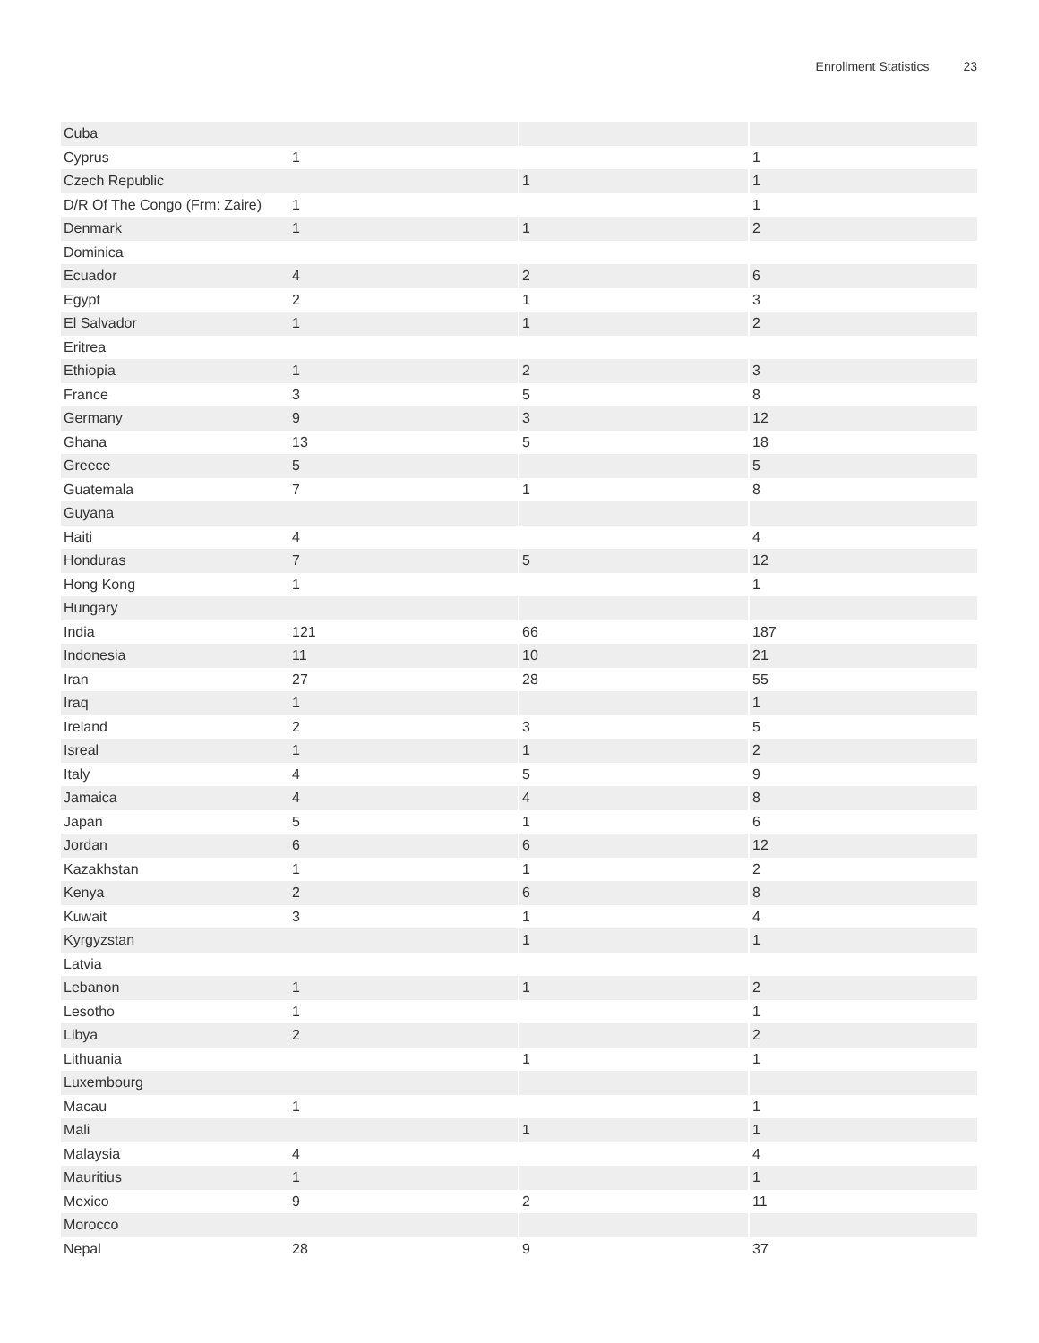Enrollment Statistics 23
| Cuba | | | |
| Cyprus | 1 | | 1 |
| Czech Republic | | 1 | 1 |
| D/R Of The Congo (Frm: Zaire) | 1 | | 1 |
| Denmark | 1 | 1 | 2 |
| Dominica | | | |
| Ecuador | 4 | 2 | 6 |
| Egypt | 2 | 1 | 3 |
| El Salvador | 1 | 1 | 2 |
| Eritrea | | | |
| Ethiopia | 1 | 2 | 3 |
| France | 3 | 5 | 8 |
| Germany | 9 | 3 | 12 |
| Ghana | 13 | 5 | 18 |
| Greece | 5 | | 5 |
| Guatemala | 7 | 1 | 8 |
| Guyana | | | |
| Haiti | 4 | | 4 |
| Honduras | 7 | 5 | 12 |
| Hong Kong | 1 | | 1 |
| Hungary | | | |
| India | 121 | 66 | 187 |
| Indonesia | 11 | 10 | 21 |
| Iran | 27 | 28 | 55 |
| Iraq | 1 | | 1 |
| Ireland | 2 | 3 | 5 |
| Isreal | 1 | 1 | 2 |
| Italy | 4 | 5 | 9 |
| Jamaica | 4 | 4 | 8 |
| Japan | 5 | 1 | 6 |
| Jordan | 6 | 6 | 12 |
| Kazakhstan | 1 | 1 | 2 |
| Kenya | 2 | 6 | 8 |
| Kuwait | 3 | 1 | 4 |
| Kyrgyzstan | | 1 | 1 |
| Latvia | | | |
| Lebanon | 1 | 1 | 2 |
| Lesotho | 1 | | 1 |
| Libya | 2 | | 2 |
| Lithuania | | 1 | 1 |
| Luxembourg | | | |
| Macau | 1 | | 1 |
| Mali | | 1 | 1 |
| Malaysia | 4 | | 4 |
| Mauritius | 1 | | 1 |
| Mexico | 9 | 2 | 11 |
| Morocco | | | |
| Nepal | 28 | 9 | 37 |